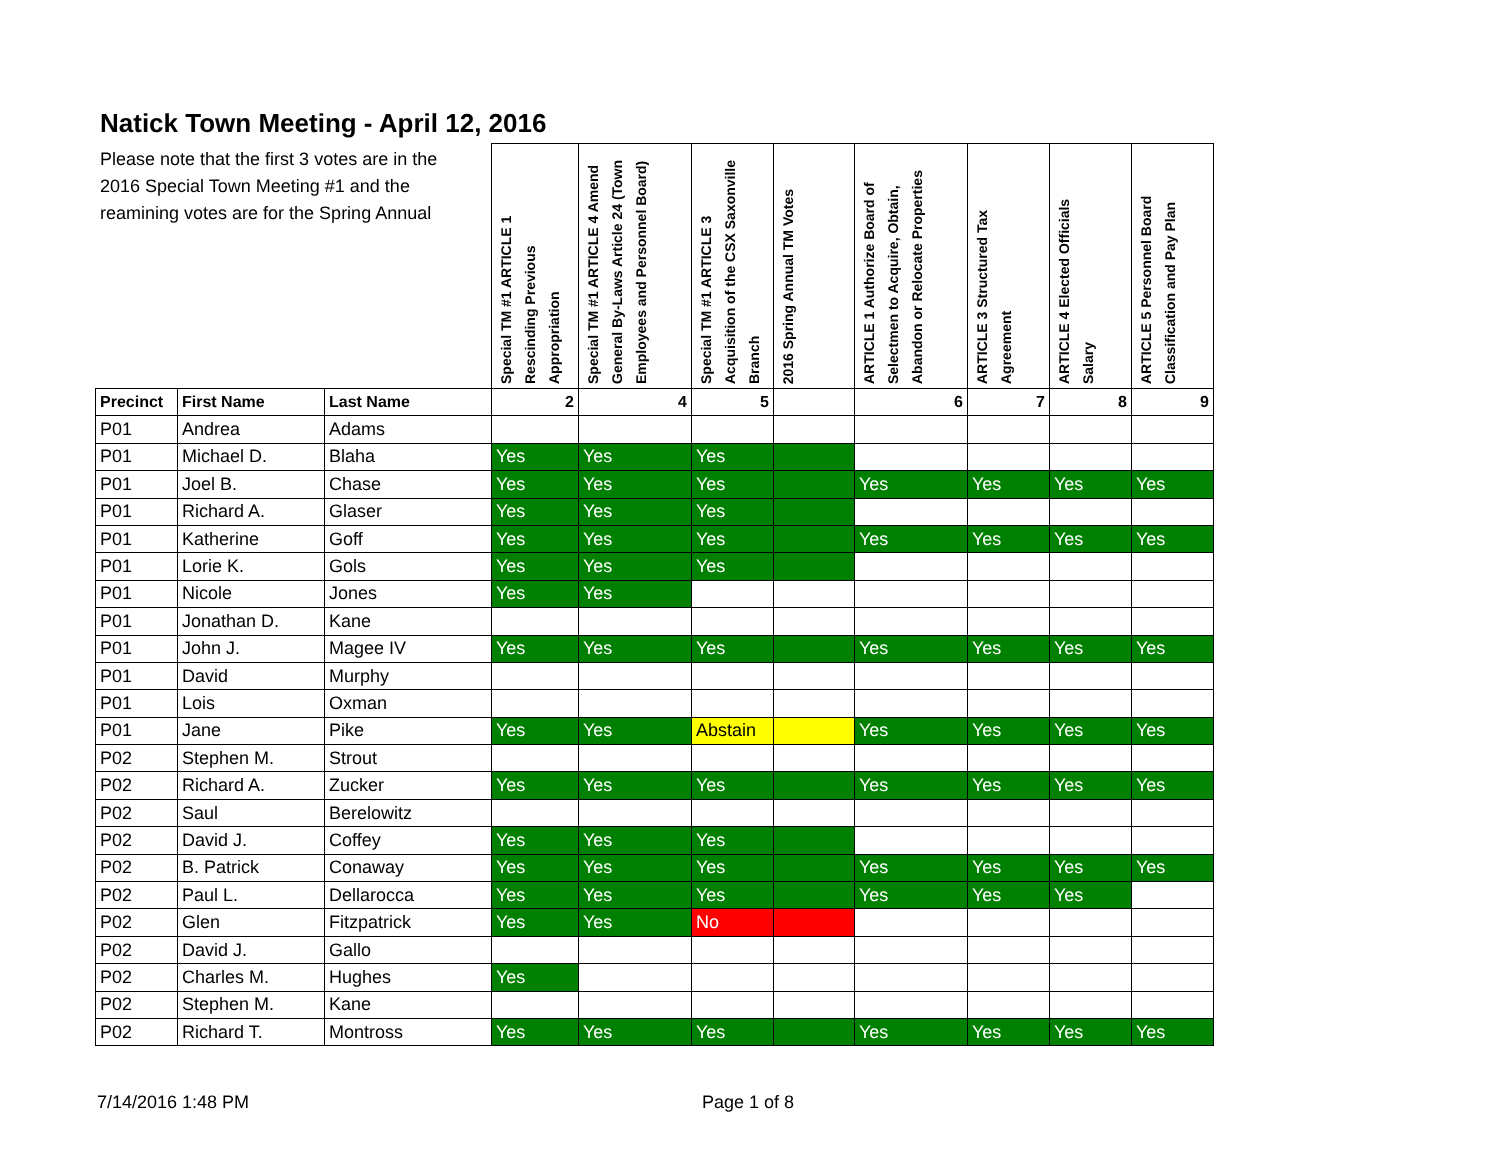Natick Town Meeting - April 12, 2016
Please note that the first 3 votes are in the 2016 Special Town Meeting #1 and the reamining votes are for the Spring Annual
| | | | Special TM #1 ARTICLE 1 Rescinding Previous Appropriation | Special TM #1 ARTICLE 4 Amend General By-Laws Article 24 (Town Employees and Personnel Board) | Special TM #1 ARTICLE 3 Acquisition of the CSX Saxonville Branch | 2016 Spring Annual TM Votes | ARTICLE 1 Authorize Board of Selectmen to Acquire, Obtain, Abandon or Relocate Properties | ARTICLE 3 Structured Tax Agreement | ARTICLE 4 Elected Officials Salary | ARTICLE 5 Personnel Board Classification and Pay Plan |
| Precinct | First Name | Last Name | 2 | 4 | 5 | | 6 | 7 | 8 | 9 |
| P01 | Andrea | Adams | | | | | | | | |
| P01 | Michael D. | Blaha | Yes | Yes | Yes | | | | | |
| P01 | Joel B. | Chase | Yes | Yes | Yes | | Yes | Yes | Yes | Yes |
| P01 | Richard A. | Glaser | Yes | Yes | Yes | | | | | |
| P01 | Katherine | Goff | Yes | Yes | Yes | | Yes | Yes | Yes | Yes |
| P01 | Lorie K. | Gols | Yes | Yes | Yes | | | | | |
| P01 | Nicole | Jones | Yes | Yes | | | | | | |
| P01 | Jonathan D. | Kane | | | | | | | | |
| P01 | John J. | Magee IV | Yes | Yes | Yes | | Yes | Yes | Yes | Yes |
| P01 | David | Murphy | | | | | | | | |
| P01 | Lois | Oxman | | | | | | | | |
| P01 | Jane | Pike | Yes | Yes | Abstain | | Yes | Yes | Yes | Yes |
| P02 | Stephen M. | Strout | | | | | | | | |
| P02 | Richard A. | Zucker | Yes | Yes | Yes | | Yes | Yes | Yes | Yes |
| P02 | Saul | Berelowitz | | | | | | | | |
| P02 | David J. | Coffey | Yes | Yes | Yes | | | | | |
| P02 | B. Patrick | Conaway | Yes | Yes | Yes | | Yes | Yes | Yes | Yes |
| P02 | Paul L. | Dellarocca | Yes | Yes | Yes | | Yes | Yes | Yes | |
| P02 | Glen | Fitzpatrick | Yes | Yes | No | | | | | |
| P02 | David J. | Gallo | | | | | | | | |
| P02 | Charles M. | Hughes | Yes | | | | | | | |
| P02 | Stephen M. | Kane | | | | | | | | |
| P02 | Richard T. | Montross | Yes | Yes | Yes | | Yes | Yes | Yes | Yes |
7/14/2016 1:48 PM Page 1 of 8